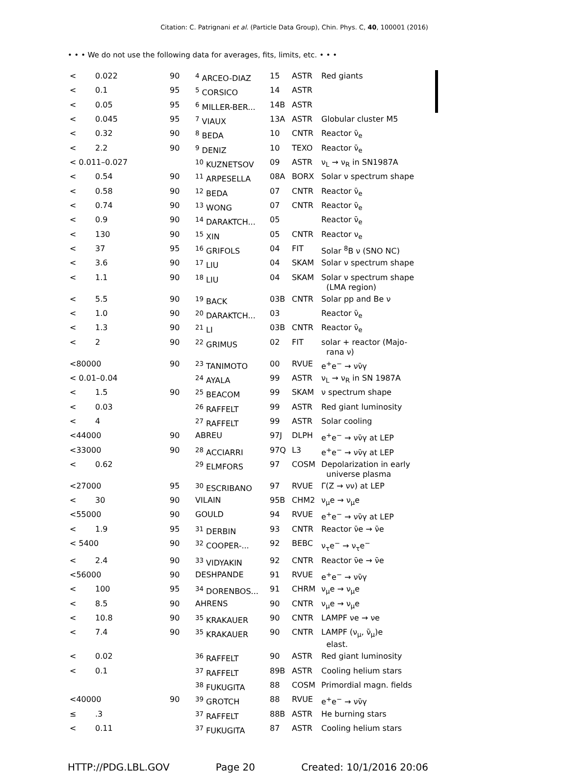Citation: C. Patrignani et al. (Particle Data Group), Chin. Phys. C, 40, 100001 (2016)
• • • We do not use the following data for averages, fits, limits, etc. • • •
| < | 0.022 | 90 | <sup>4</sup> ARCEO-DIAZ | 15 | ASTR | Red giants |
| < | 0.1 | 95 | <sup>5</sup> CORSICO | 14 | ASTR | |
| < | 0.05 | 95 | <sup>6</sup> MILLER-BER... | 14B | ASTR | |
| < | 0.045 | 95 | <sup>7</sup> VIAUX | 13A | ASTR | Globular cluster M5 |
| < | 0.32 | 90 | <sup>8</sup> BEDA | 10 | CNTR | Reactor ν̄<sub>e</sub> |
| < | 2.2 | 90 | <sup>9</sup> DENIZ | 10 | TEXO | Reactor ν̄<sub>e</sub> |
| < 0.011–0.027 | | | <sup>10</sup> KUZNETSOV | 09 | ASTR | ν<sub>L</sub> → ν<sub>R</sub> in SN1987A |
| < | 0.54 | 90 | <sup>11</sup> ARPESELLA | 08A | BORX | Solar ν spectrum shape |
| < | 0.58 | 90 | <sup>12</sup> BEDA | 07 | CNTR | Reactor ν̄<sub>e</sub> |
| < | 0.74 | 90 | <sup>13</sup> WONG | 07 | CNTR | Reactor ν̄<sub>e</sub> |
| < | 0.9 | 90 | <sup>14</sup> DARAKTCH... | 05 | | Reactor ν̄<sub>e</sub> |
| < | 130 | 90 | <sup>15</sup> XIN | 05 | CNTR | Reactor ν<sub>e</sub> |
| < | 37 | 95 | <sup>16</sup> GRIFOLS | 04 | FIT | Solar <sup>8</sup>B ν (SNO NC) |
| < | 3.6 | 90 | <sup>17</sup> LIU | 04 | SKAM | Solar ν spectrum shape |
| < | 1.1 | 90 | <sup>18</sup> LIU | 04 | SKAM | Solar ν spectrum shape (LMA region) |
| < | 5.5 | 90 | <sup>19</sup> BACK | 03B | CNTR | Solar pp and Be ν |
| < | 1.0 | 90 | <sup>20</sup> DARAKTCH... | 03 | | Reactor ν̄<sub>e</sub> |
| < | 1.3 | 90 | <sup>21</sup> LI | 03B | CNTR | Reactor ν̄<sub>e</sub> |
| < | 2 | 90 | <sup>22</sup> GRIMUS | 02 | FIT | solar + reactor (Majo- rana ν) |
| <80000 | | 90 | <sup>23</sup> TANIMOTO | 00 | RVUE | e<sup>+</sup>e<sup>−</sup> → νν̄γ |
| < 0.01–0.04 | | | <sup>24</sup> AYALA | 99 | ASTR | ν<sub>L</sub> → ν<sub>R</sub> in SN 1987A |
| < | 1.5 | 90 | <sup>25</sup> BEACOM | 99 | SKAM | ν spectrum shape |
| < | 0.03 | | <sup>26</sup> RAFFELT | 99 | ASTR | Red giant luminosity |
| < | 4 | | <sup>27</sup> RAFFELT | 99 | ASTR | Solar cooling |
| <44000 | | 90 | ABREU | 97J | DLPH | e<sup>+</sup>e<sup>−</sup> → νν̄γ at LEP |
| <33000 | | 90 | <sup>28</sup> ACCIARRI | 97Q | L3 | e<sup>+</sup>e<sup>−</sup> → νν̄γ at LEP |
| < | 0.62 | | <sup>29</sup> ELMFORS | 97 | COSM | Depolarization in early universe plasma |
| <27000 | | 95 | <sup>30</sup> ESCRIBANO | 97 | RVUE | Γ(Z → νν) at LEP |
| < | 30 | 90 | VILAIN | 95B | CHM2 | ν<sub>μ</sub>e → ν<sub>μ</sub>e |
| <55000 | | 90 | GOULD | 94 | RVUE | e<sup>+</sup>e<sup>−</sup> → νν̄γ at LEP |
| < | 1.9 | 95 | <sup>31</sup> DERBIN | 93 | CNTR | Reactor ν̄e → ν̄e |
| < 5400 | | 90 | <sup>32</sup> COOPER-... | 92 | BEBC | ν<sub>τ</sub>e<sup>−</sup> → ν<sub>τ</sub>e<sup>−</sup> |
| < | 2.4 | 90 | <sup>33</sup> VIDYAKIN | 92 | CNTR | Reactor ν̄e → ν̄e |
| <56000 | | 90 | DESHPANDE | 91 | RVUE | e<sup>+</sup>e<sup>−</sup> → νν̄γ |
| < | 100 | 95 | <sup>34</sup> DORENBOS... | 91 | CHRM | ν<sub>μ</sub>e → ν<sub>μ</sub>e |
| < | 8.5 | 90 | AHRENS | 90 | CNTR | ν<sub>μ</sub>e → ν<sub>μ</sub>e |
| < | 10.8 | 90 | <sup>35</sup> KRAKAUER | 90 | CNTR | LAMPF νe → νe |
| < | 7.4 | 90 | <sup>35</sup> KRAKAUER | 90 | CNTR | LAMPF (ν<sub>μ</sub>, ν̄<sub>μ</sub>)e elast. |
| < | 0.02 | | <sup>36</sup> RAFFELT | 90 | ASTR | Red giant luminosity |
| < | 0.1 | | <sup>37</sup> RAFFELT | 89B | ASTR | Cooling helium stars |
| | | | <sup>38</sup> FUKUGITA | 88 | COSM | Primordial magn. fields |
| <40000 | | 90 | <sup>39</sup> GROTCH | 88 | RVUE | e<sup>+</sup>e<sup>−</sup> → νν̄γ |
| ≤ | .3 | | <sup>37</sup> RAFFELT | 88B | ASTR | He burning stars |
| < | 0.11 | | <sup>37</sup> FUKUGITA | 87 | ASTR | Cooling helium stars |
HTTP://PDG.LBL.GOV Page 20 Created: 10/1/2016 20:06